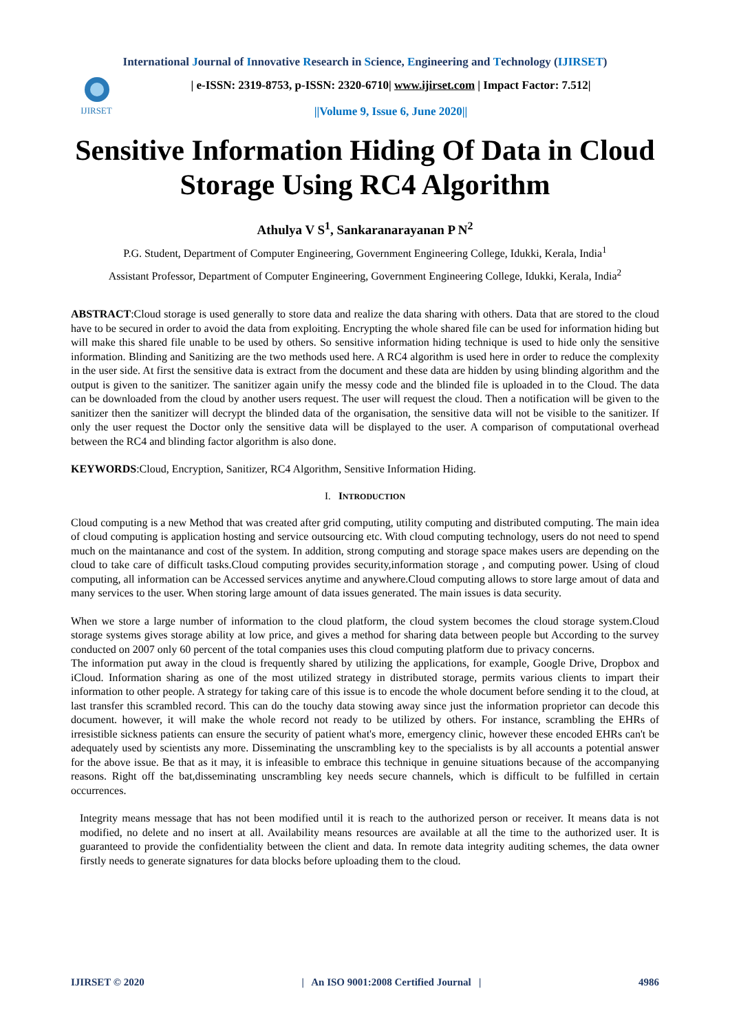International Journal of Innovative Research in Science, Engineering and Technology (IJIRSET)
IJIRSET
| e-ISSN: 2319-8753, p-ISSN: 2320-6710| www.ijirset.com | Impact Factor: 7.512|
||Volume 9, Issue 6, June 2020||
Sensitive Information Hiding Of Data in Cloud Storage Using RC4 Algorithm
Athulya V S<sup>1</sup>, Sankaranarayanan P N<sup>2</sup>
P.G. Student, Department of Computer Engineering, Government Engineering College, Idukki, Kerala, India<sup>1</sup>
Assistant Professor, Department of Computer Engineering, Government Engineering College, Idukki, Kerala, India<sup>2</sup>
ABSTRACT:Cloud storage is used generally to store data and realize the data sharing with others. Data that are stored to the cloud have to be secured in order to avoid the data from exploiting. Encrypting the whole shared file can be used for information hiding but will make this shared file unable to be used by others. So sensitive information hiding technique is used to hide only the sensitive information. Blinding and Sanitizing are the two methods used here. A RC4 algorithm is used here in order to reduce the complexity in the user side. At first the sensitive data is extract from the document and these data are hidden by using blinding algorithm and the output is given to the sanitizer. The sanitizer again unify the messy code and the blinded file is uploaded in to the Cloud. The data can be downloaded from the cloud by another users request. The user will request the cloud. Then a notification will be given to the sanitizer then the sanitizer will decrypt the blinded data of the organisation, the sensitive data will not be visible to the sanitizer. If only the user request the Doctor only the sensitive data will be displayed to the user. A comparison of computational overhead between the RC4 and blinding factor algorithm is also done.
KEYWORDS:Cloud, Encryption, Sanitizer, RC4 Algorithm, Sensitive Information Hiding.
I. INTRODUCTION
Cloud computing is a new Method that was created after grid computing, utility computing and distributed computing. The main idea of cloud computing is application hosting and service outsourcing etc. With cloud computing technology, users do not need to spend much on the maintanance and cost of the system. In addition, strong computing and storage space makes users are depending on the cloud to take care of difficult tasks.Cloud computing provides security,information storage , and computing power. Using of cloud computing, all information can be Accessed services anytime and anywhere.Cloud computing allows to store large amout of data and many services to the user. When storing large amount of data issues generated. The main issues is data security.
When we store a large number of information to the cloud platform, the cloud system becomes the cloud storage system.Cloud storage systems gives storage ability at low price, and gives a method for sharing data between people but According to the survey conducted on 2007 only 60 percent of the total companies uses this cloud computing platform due to privacy concerns.
The information put away in the cloud is frequently shared by utilizing the applications, for example, Google Drive, Dropbox and iCloud. Information sharing as one of the most utilized strategy in distributed storage, permits various clients to impart their information to other people. A strategy for taking care of this issue is to encode the whole document before sending it to the cloud, at last transfer this scrambled record. This can do the touchy data stowing away since just the information proprietor can decode this document. however, it will make the whole record not ready to be utilized by others. For instance, scrambling the EHRs of irresistible sickness patients can ensure the security of patient what's more, emergency clinic, however these encoded EHRs can't be adequately used by scientists any more. Disseminating the unscrambling key to the specialists is by all accounts a potential answer for the above issue. Be that as it may, it is infeasible to embrace this technique in genuine situations because of the accompanying reasons. Right off the bat,disseminating unscrambling key needs secure channels, which is difficult to be fulfilled in certain occurrences.
Integrity means message that has not been modified until it is reach to the authorized person or receiver. It means data is not modified, no delete and no insert at all. Availability means resources are available at all the time to the authorized user. It is guaranteed to provide the confidentiality between the client and data. In remote data integrity auditing schemes, the data owner firstly needs to generate signatures for data blocks before uploading them to the cloud.
IJIRSET © 2020 | An ISO 9001:2008 Certified Journal | 4986